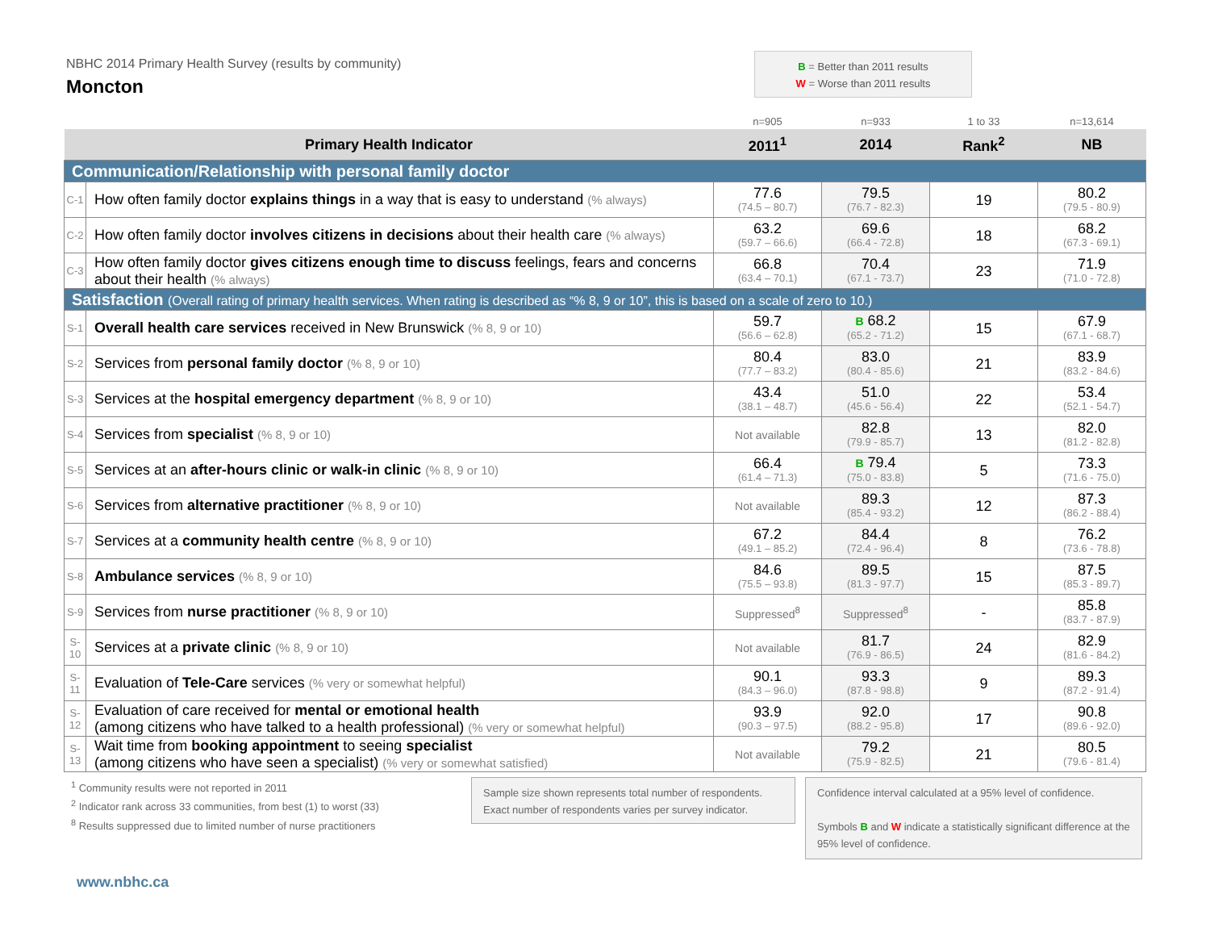NBHC 2014 Primary Health Survey (results by community)
Moncton
B = Better than 2011 results
W = Worse than 2011 results
| | | n=905 | n=933 | 1 to 33 | n=13,614 |
| Primary Health Indicator | | 2011<sup>1</sup> | 2014 | Rank<sup>2</sup> | NB |
| Communication/Relationship with personal family doctor | | | | | |
| C-1 | How often family doctor explains things in a way that is easy to understand (% always) | 77.6 (74.5 – 80.7) | 79.5 (76.7 - 82.3) | 19 | 80.2 (79.5 - 80.9) |
| C-2 | How often family doctor involves citizens in decisions about their health care (% always) | 63.2 (59.7 – 66.6) | 69.6 (66.4 - 72.8) | 18 | 68.2 (67.3 - 69.1) |
| C-3 | How often family doctor gives citizens enough time to discuss feelings, fears and concerns about their health (% always) | 66.8 (63.4 – 70.1) | 70.4 (67.1 - 73.7) | 23 | 71.9 (71.0 - 72.8) |
| Satisfaction (Overall rating of primary health services. When rating is described as “% 8, 9 or 10”, this is based on a scale of zero to 10.) | | | | | |
| S-1 | Overall health care services received in New Brunswick (% 8, 9 or 10) | 59.7 (56.6 – 62.8) | B 68.2 (65.2 - 71.2) | 15 | 67.9 (67.1 - 68.7) |
| S-2 | Services from personal family doctor (% 8, 9 or 10) | 80.4 (77.7 – 83.2) | 83.0 (80.4 - 85.6) | 21 | 83.9 (83.2 - 84.6) |
| S-3 | Services at the hospital emergency department (% 8, 9 or 10) | 43.4 (38.1 – 48.7) | 51.0 (45.6 - 56.4) | 22 | 53.4 (52.1 - 54.7) |
| S-4 | Services from specialist (% 8, 9 or 10) | Not available | 82.8 (79.9 - 85.7) | 13 | 82.0 (81.2 - 82.8) |
| S-5 | Services at an after-hours clinic or walk-in clinic (% 8, 9 or 10) | 66.4 (61.4 – 71.3) | B 79.4 (75.0 - 83.8) | 5 | 73.3 (71.6 - 75.0) |
| S-6 | Services from alternative practitioner (% 8, 9 or 10) | Not available | 89.3 (85.4 - 93.2) | 12 | 87.3 (86.2 - 88.4) |
| S-7 | Services at a community health centre (% 8, 9 or 10) | 67.2 (49.1 – 85.2) | 84.4 (72.4 - 96.4) | 8 | 76.2 (73.6 - 78.8) |
| S-8 | Ambulance services (% 8, 9 or 10) | 84.6 (75.5 – 93.8) | 89.5 (81.3 - 97.7) | 15 | 87.5 (85.3 - 89.7) |
| S-9 | Services from nurse practitioner (% 8, 9 or 10) | Suppressed<sup>8</sup> | Suppressed<sup>8</sup> | - | 85.8 (83.7 - 87.9) |
| S-10 | Services at a private clinic (% 8, 9 or 10) | Not available | 81.7 (76.9 - 86.5) | 24 | 82.9 (81.6 - 84.2) |
| S-11 | Evaluation of Tele-Care services (% very or somewhat helpful) | 90.1 (84.3 – 96.0) | 93.3 (87.8 - 98.8) | 9 | 89.3 (87.2 - 91.4) |
| S-12 | Evaluation of care received for mental or emotional health (among citizens who have talked to a health professional) (% very or somewhat helpful) | 93.9 (90.3 – 97.5) | 92.0 (88.2 - 95.8) | 17 | 90.8 (89.6 - 92.0) |
| S-13 | Wait time from booking appointment to seeing specialist (among citizens who have seen a specialist) (% very or somewhat satisfied) | Not available | 79.2 (75.9 - 82.5) | 21 | 80.5 (79.6 - 81.4) |
<sup>1</sup> Community results were not reported in 2011
<sup>2</sup> Indicator rank across 33 communities, from best (1) to worst (33)
<sup>8</sup> Results suppressed due to limited number of nurse practitioners
Sample size shown represents total number of respondents. Exact number of respondents varies per survey indicator.
Confidence interval calculated at a 95% level of confidence.
Symbols B and W indicate a statistically significant difference at the 95% level of confidence.
www.nbhc.ca